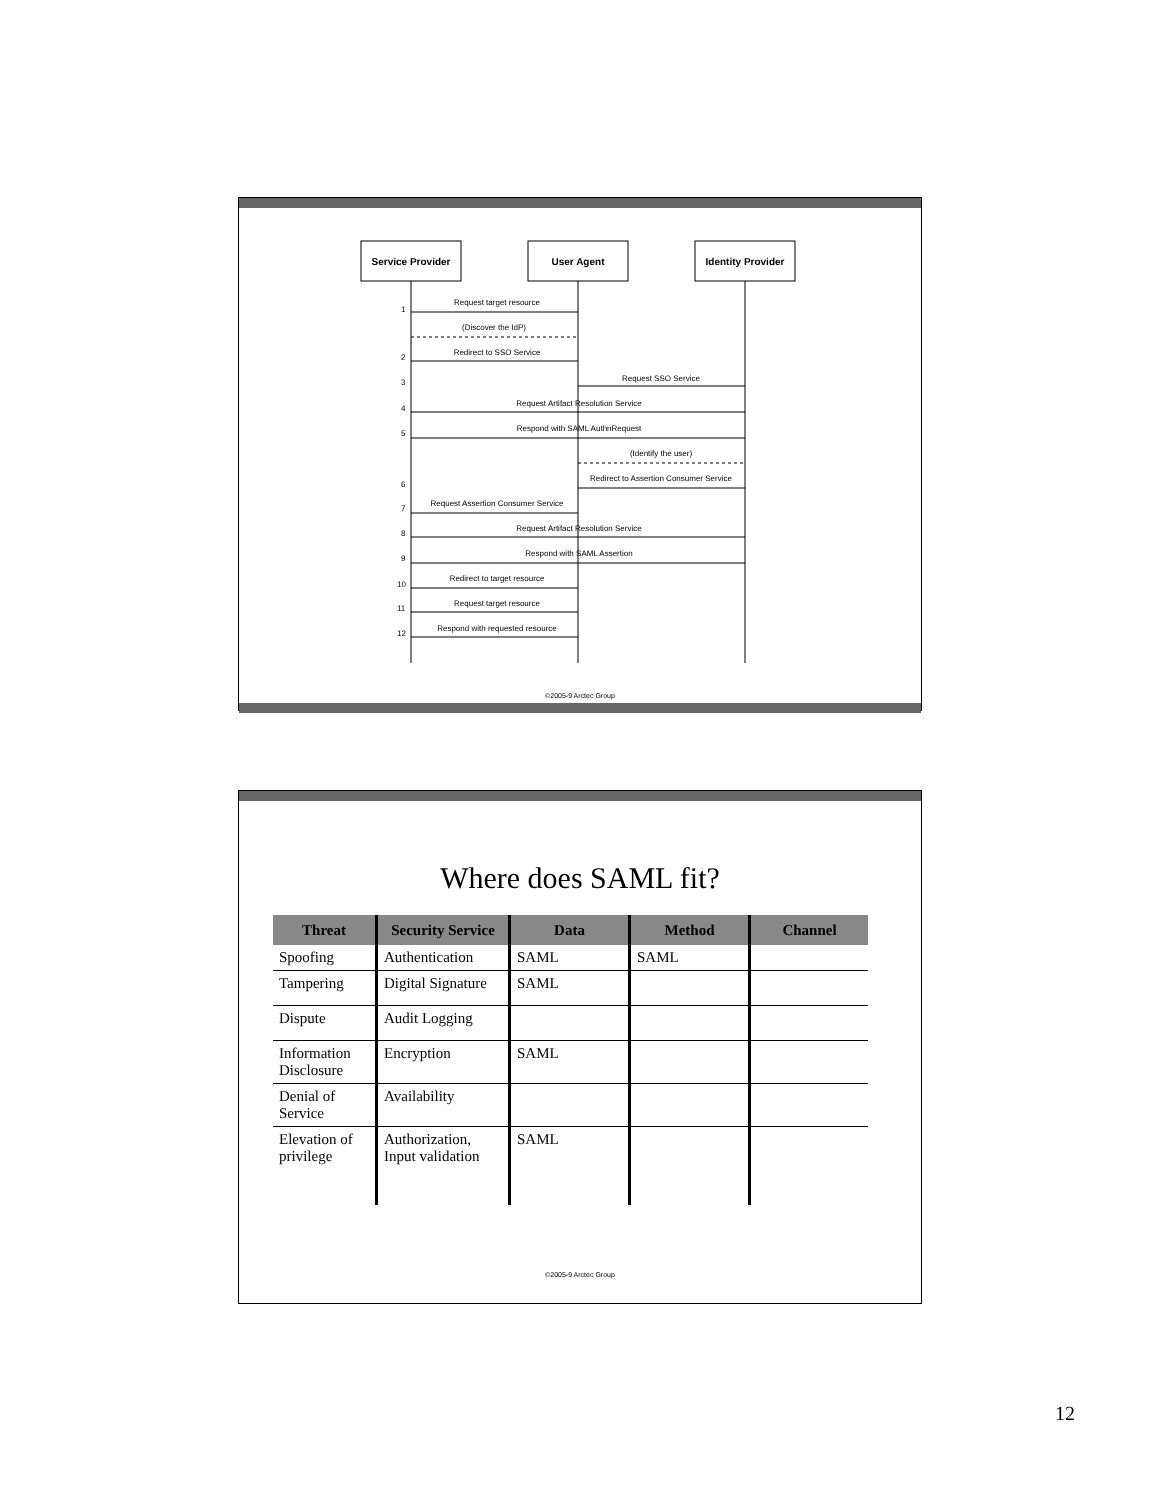Service Provider
User Agent
Identity Provider
1
Request target resource
(Discover the IdP)
2
Redirect to SSO Service
3
Request SSO Service
4
Request Artifact Resolution Service
5
Respond with SAML AuthnRequest
(Identify the user)
6
Redirect to Assertion Consumer Service
7
Request Assertion Consumer Service
8
Request Artifact Resolution Service
9
Respond with SAML Assertion
10
Redirect to target resource
11
Request target resource
12
Respond with requested resource
©2005-9 Arctec Group
Where does SAML fit?
| Threat | Security Service | Data | Method | Channel |
| --- | --- | --- | --- | --- |
| Spoofing | Authentication | SAML | SAML | |
| Tampering | Digital Signature | SAML | | |
| Dispute | Audit Logging | | | |
| Information Disclosure | Encryption | SAML | | |
| Denial of Service | Availability | | | |
| Elevation of privilege | Authorization, Input validation | SAML | | |
©2005-9 Arctec Group
12